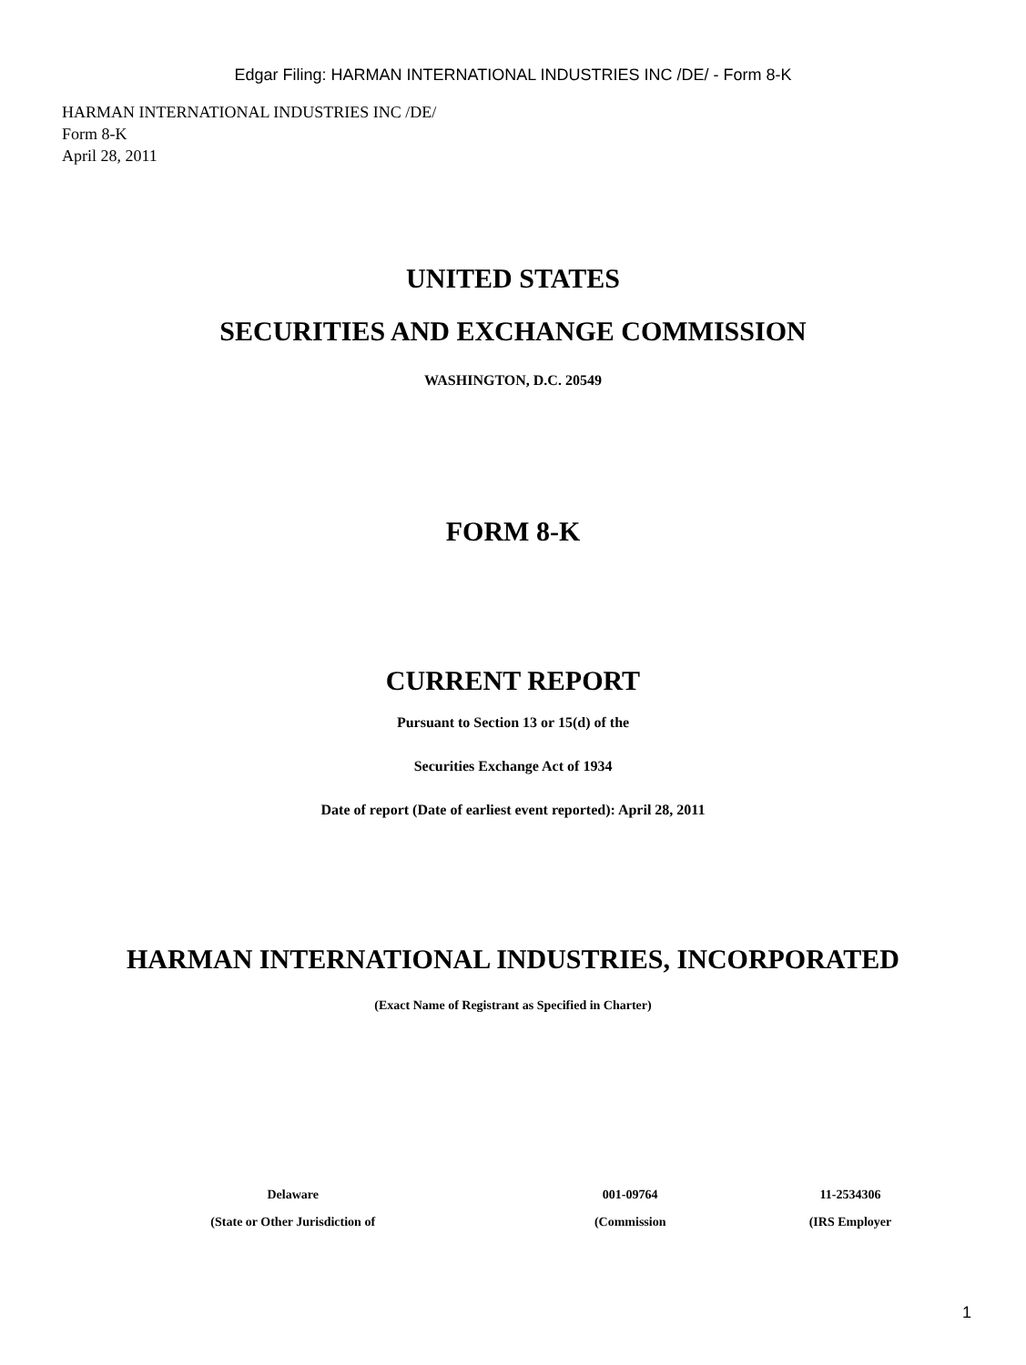Edgar Filing: HARMAN INTERNATIONAL INDUSTRIES INC /DE/ - Form 8-K
HARMAN INTERNATIONAL INDUSTRIES INC /DE/
Form 8-K
April 28, 2011
UNITED STATES
SECURITIES AND EXCHANGE COMMISSION
WASHINGTON, D.C. 20549
FORM 8-K
CURRENT REPORT
Pursuant to Section 13 or 15(d) of the
Securities Exchange Act of 1934
Date of report (Date of earliest event reported): April 28, 2011
HARMAN INTERNATIONAL INDUSTRIES, INCORPORATED
(Exact Name of Registrant as Specified in Charter)
| Delaware | 001-09764 | 11-2534306 |
| (State or Other Jurisdiction of | (Commission | (IRS Employer |
1